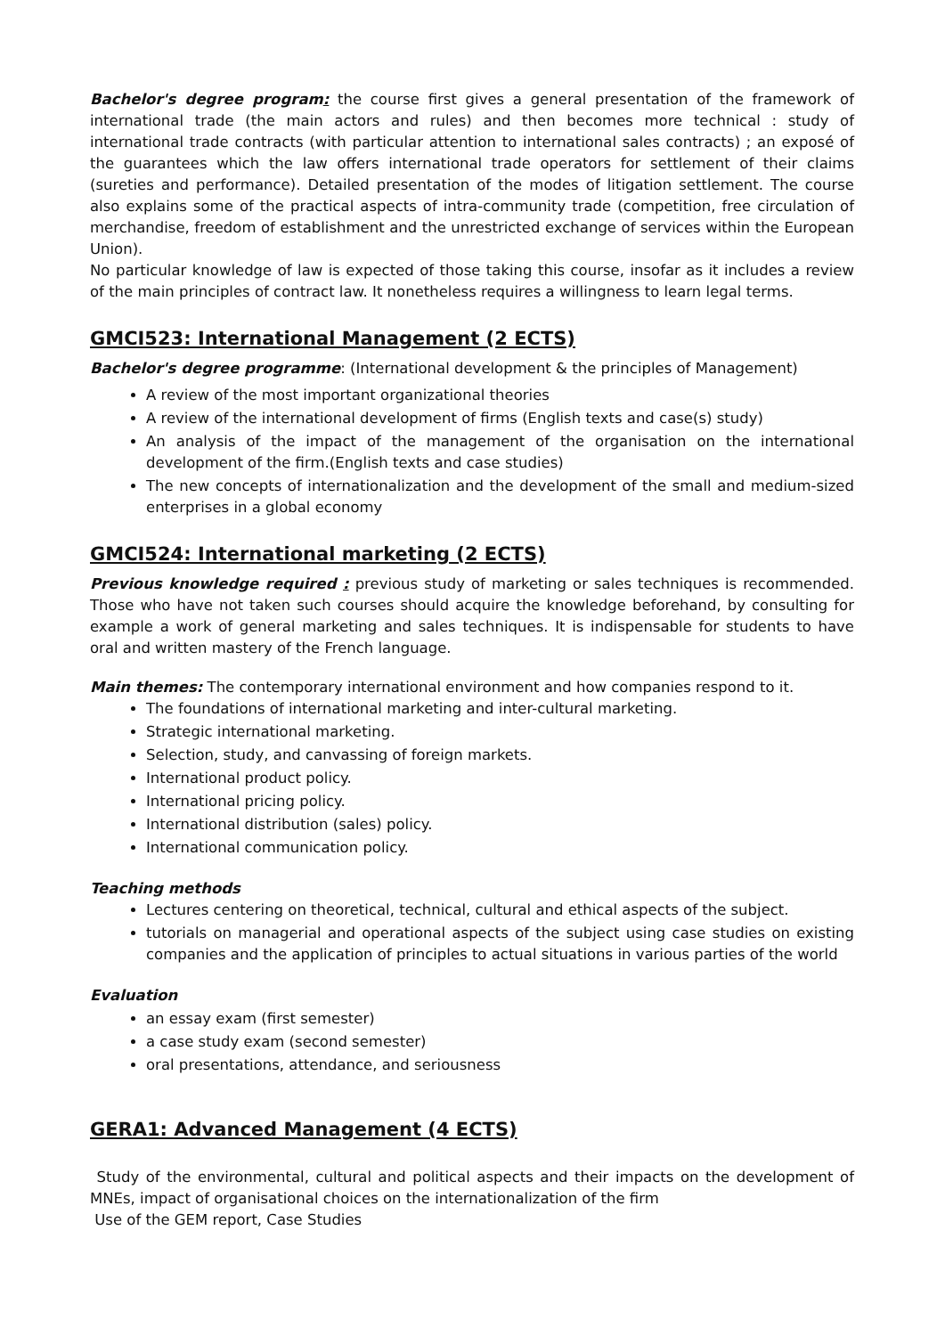Bachelor's degree program: the course first gives a general presentation of the framework of international trade (the main actors and rules) and then becomes more technical : study of international trade contracts (with particular attention to international sales contracts) ; an exposé of the guarantees which the law offers international trade operators for settlement of their claims (sureties and performance). Detailed presentation of the modes of litigation settlement. The course also explains some of the practical aspects of intra-community trade (competition, free circulation of merchandise, freedom of establishment and the unrestricted exchange of services within the European Union).
No particular knowledge of law is expected of those taking this course, insofar as it includes a review of the main principles of contract law. It nonetheless requires a willingness to learn legal terms.
GMCI523: International Management (2 ECTS)
Bachelor's degree programme: (International development & the principles of Management)
A review of the most important organizational theories
A review of the international development of firms (English texts and case(s) study)
An analysis of the impact of the management of the organisation on the international development of the firm.(English texts and case studies)
The new concepts of internationalization and the development of the small and medium-sized enterprises in a global economy
GMCI524: International marketing (2 ECTS)
Previous knowledge required : previous study of marketing or sales techniques is recommended. Those who have not taken such courses should acquire the knowledge beforehand, by consulting for example a work of general marketing and sales techniques. It is indispensable for students to have oral and written mastery of the French language.
Main themes: The contemporary international environment and how companies respond to it.
The foundations of international marketing and inter-cultural marketing.
Strategic international marketing.
Selection, study, and canvassing of foreign markets.
International product policy.
International pricing policy.
International distribution (sales) policy.
International communication policy.
Teaching methods
Lectures centering on theoretical, technical, cultural and ethical aspects of the subject.
tutorials on managerial and operational aspects of the subject using case studies on existing companies and the application of principles to actual situations in various parties of the world
Evaluation
an essay exam (first semester)
a case study exam (second semester)
oral presentations, attendance, and seriousness
GERA1: Advanced Management (4 ECTS)
Study of the environmental, cultural and political aspects and their impacts on the development of MNEs, impact of organisational choices on the internationalization of the firm
Use of the GEM report, Case Studies